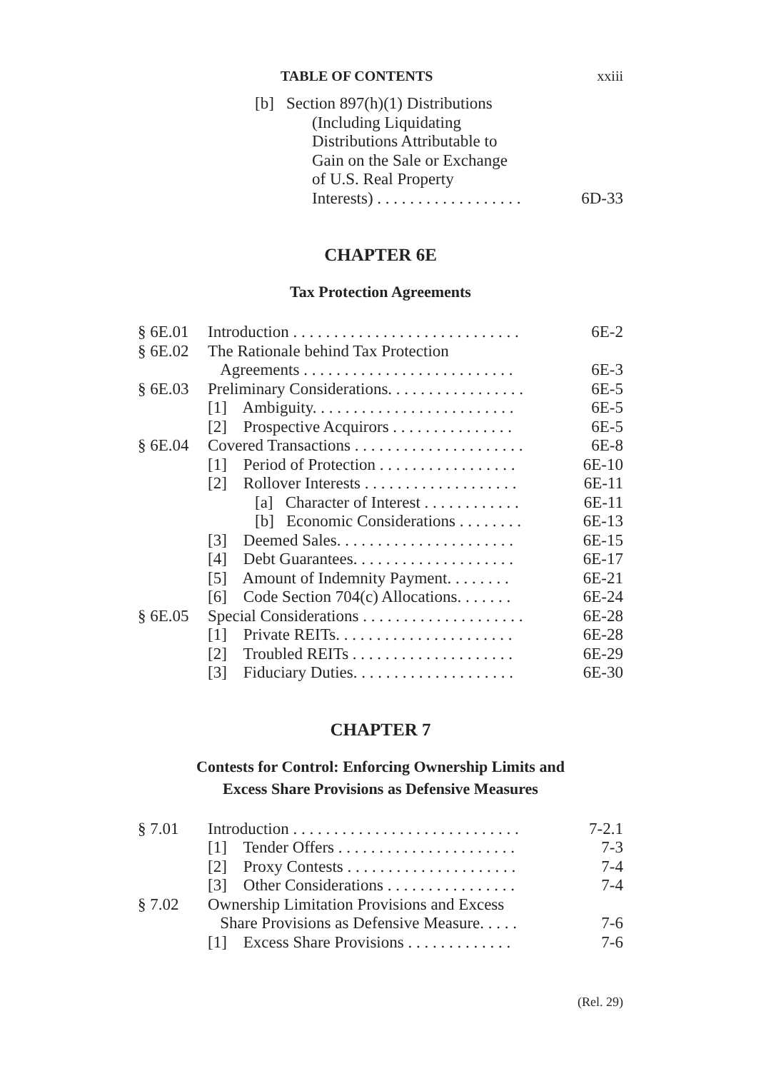TABLE OF CONTENTS xxiii
| | [b] Section 897(h)(1) Distributions (Including Liquidating Distributions Attributable to Gain on the Sale or Exchange of U.S. Real Property Interests) . . . . . . . . . . . . . . . . . . | 6D-33 |
CHAPTER 6E
Tax Protection Agreements
| § 6E.01 | Introduction . . . . . . . . . . . . . . . . . . . . . . . . . . . . | 6E-2 |
| § 6E.02 | The Rationale behind Tax Protection Agreements . . . . . . . . . . . . . . . . . . . . . . . . . . | 6E-3 |
| § 6E.03 | Preliminary Considerations. . . . . . . . . . . . . . . . . | 6E-5 |
| | [1] Ambiguity. . . . . . . . . . . . . . . . . . . . . . . . . | 6E-5 |
| | [2] Prospective Acquirors . . . . . . . . . . . . . . . | 6E-5 |
| § 6E.04 | Covered Transactions . . . . . . . . . . . . . . . . . . . . . | 6E-8 |
| | [1] Period of Protection . . . . . . . . . . . . . . . . . | 6E-10 |
| | [2] Rollover Interests . . . . . . . . . . . . . . . . . . . | 6E-11 |
| | [a] Character of Interest . . . . . . . . . . . . | 6E-11 |
| | [b] Economic Considerations . . . . . . . . | 6E-13 |
| | [3] Deemed Sales. . . . . . . . . . . . . . . . . . . . . . | 6E-15 |
| | [4] Debt Guarantees. . . . . . . . . . . . . . . . . . . . | 6E-17 |
| | [5] Amount of Indemnity Payment. . . . . . . . | 6E-21 |
| | [6] Code Section 704(c) Allocations. . . . . . . | 6E-24 |
| § 6E.05 | Special Considerations . . . . . . . . . . . . . . . . . . . . | 6E-28 |
| | [1] Private REITs. . . . . . . . . . . . . . . . . . . . . . | 6E-28 |
| | [2] Troubled REITs . . . . . . . . . . . . . . . . . . . . | 6E-29 |
| | [3] Fiduciary Duties. . . . . . . . . . . . . . . . . . . . | 6E-30 |
CHAPTER 7
Contests for Control: Enforcing Ownership Limits and
Excess Share Provisions as Defensive Measures
| § 7.01 | Introduction . . . . . . . . . . . . . . . . . . . . . . . . . . . . | 7-2.1 |
| | [1] Tender Offers . . . . . . . . . . . . . . . . . . . . . . | 7-3 |
| | [2] Proxy Contests . . . . . . . . . . . . . . . . . . . . . | 7-4 |
| | [3] Other Considerations . . . . . . . . . . . . . . . . | 7-4 |
| § 7.02 | Ownership Limitation Provisions and Excess Share Provisions as Defensive Measure. . . . . | 7-6 |
| | [1] Excess Share Provisions . . . . . . . . . . . . . | 7-6 |
(Rel. 29)